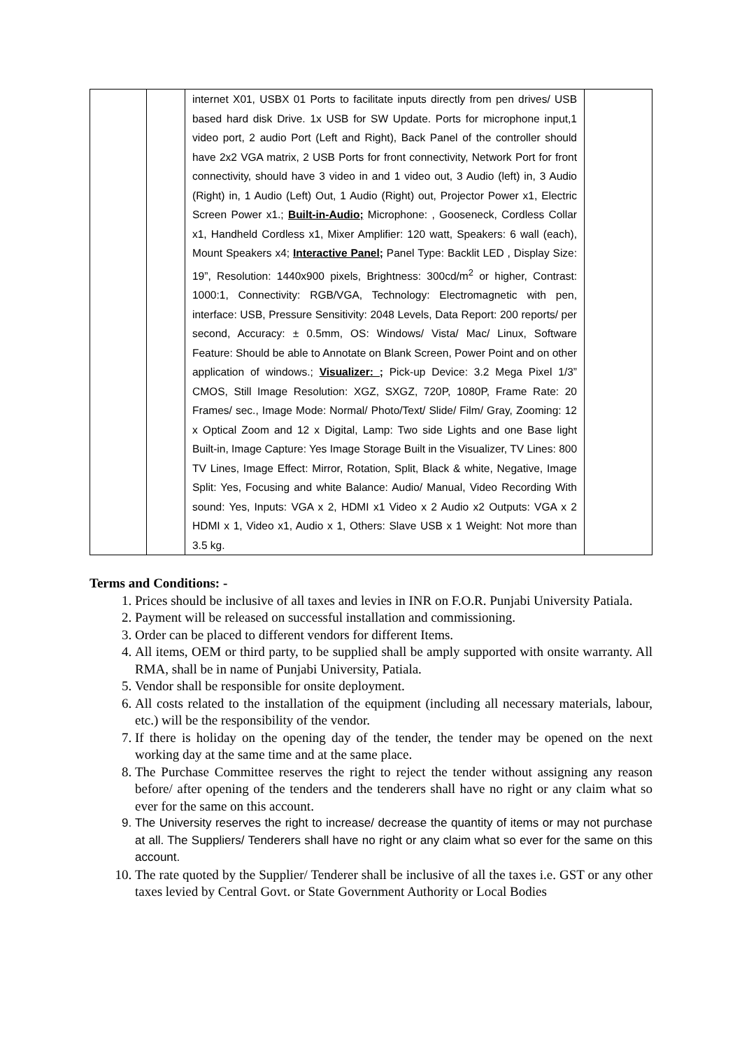| | | internet X01, USBX 01 Ports to facilitate inputs directly from pen drives/ USB based hard disk Drive. 1x USB for SW Update. Ports for microphone input,1 video port, 2 audio Port (Left and Right), Back Panel of the controller should have 2x2 VGA matrix, 2 USB Ports for front connectivity, Network Port for front connectivity, should have 3 video in and 1 video out, 3 Audio (left) in, 3 Audio (Right) in, 1 Audio (Left) Out, 1 Audio (Right) out, Projector Power x1, Electric Screen Power x1.; Built-in-Audio; Microphone: , Gooseneck, Cordless Collar x1, Handheld Cordless x1, Mixer Amplifier: 120 watt, Speakers: 6 wall (each), Mount Speakers x4; Interactive Panel; Panel Type: Backlit LED , Display Size: 19”, Resolution: 1440x900 pixels, Brightness: 300cd/m<sup>2</sup> or higher, Contrast: 1000:1, Connectivity: RGB/VGA, Technology: Electromagnetic with pen, interface: USB, Pressure Sensitivity: 2048 Levels, Data Report: 200 reports/ per second, Accuracy: ± 0.5mm, OS: Windows/ Vista/ Mac/ Linux, Software Feature: Should be able to Annotate on Blank Screen, Power Point and on other application of windows.; Visualizer: ; Pick-up Device: 3.2 Mega Pixel 1/3” CMOS, Still Image Resolution: XGZ, SXGZ, 720P, 1080P, Frame Rate: 20 Frames/ sec., Image Mode: Normal/ Photo/Text/ Slide/ Film/ Gray, Zooming: 12 x Optical Zoom and 12 x Digital, Lamp: Two side Lights and one Base light Built-in, Image Capture: Yes Image Storage Built in the Visualizer, TV Lines: 800 TV Lines, Image Effect: Mirror, Rotation, Split, Black & white, Negative, Image Split: Yes, Focusing and white Balance: Audio/ Manual, Video Recording With sound: Yes, Inputs: VGA x 2, HDMI x1 Video x 2 Audio x2 Outputs: VGA x 2 HDMI x 1, Video x1, Audio x 1, Others: Slave USB x 1 Weight: Not more than 3.5 kg. | |
Terms and Conditions: -
1. Prices should be inclusive of all taxes and levies in INR on F.O.R. Punjabi University Patiala.
2. Payment will be released on successful installation and commissioning.
3. Order can be placed to different vendors for different Items.
4. All items, OEM or third party, to be supplied shall be amply supported with onsite warranty. All RMA, shall be in name of Punjabi University, Patiala.
5. Vendor shall be responsible for onsite deployment.
6. All costs related to the installation of the equipment (including all necessary materials, labour, etc.) will be the responsibility of the vendor.
7. If there is holiday on the opening day of the tender, the tender may be opened on the next working day at the same time and at the same place.
8. The Purchase Committee reserves the right to reject the tender without assigning any reason before/ after opening of the tenders and the tenderers shall have no right or any claim what so ever for the same on this account.
9. The University reserves the right to increase/ decrease the quantity of items or may not purchase at all. The Suppliers/ Tenderers shall have no right or any claim what so ever for the same on this account.
10. The rate quoted by the Supplier/ Tenderer shall be inclusive of all the taxes i.e. GST or any other taxes levied by Central Govt. or State Government Authority or Local Bodies